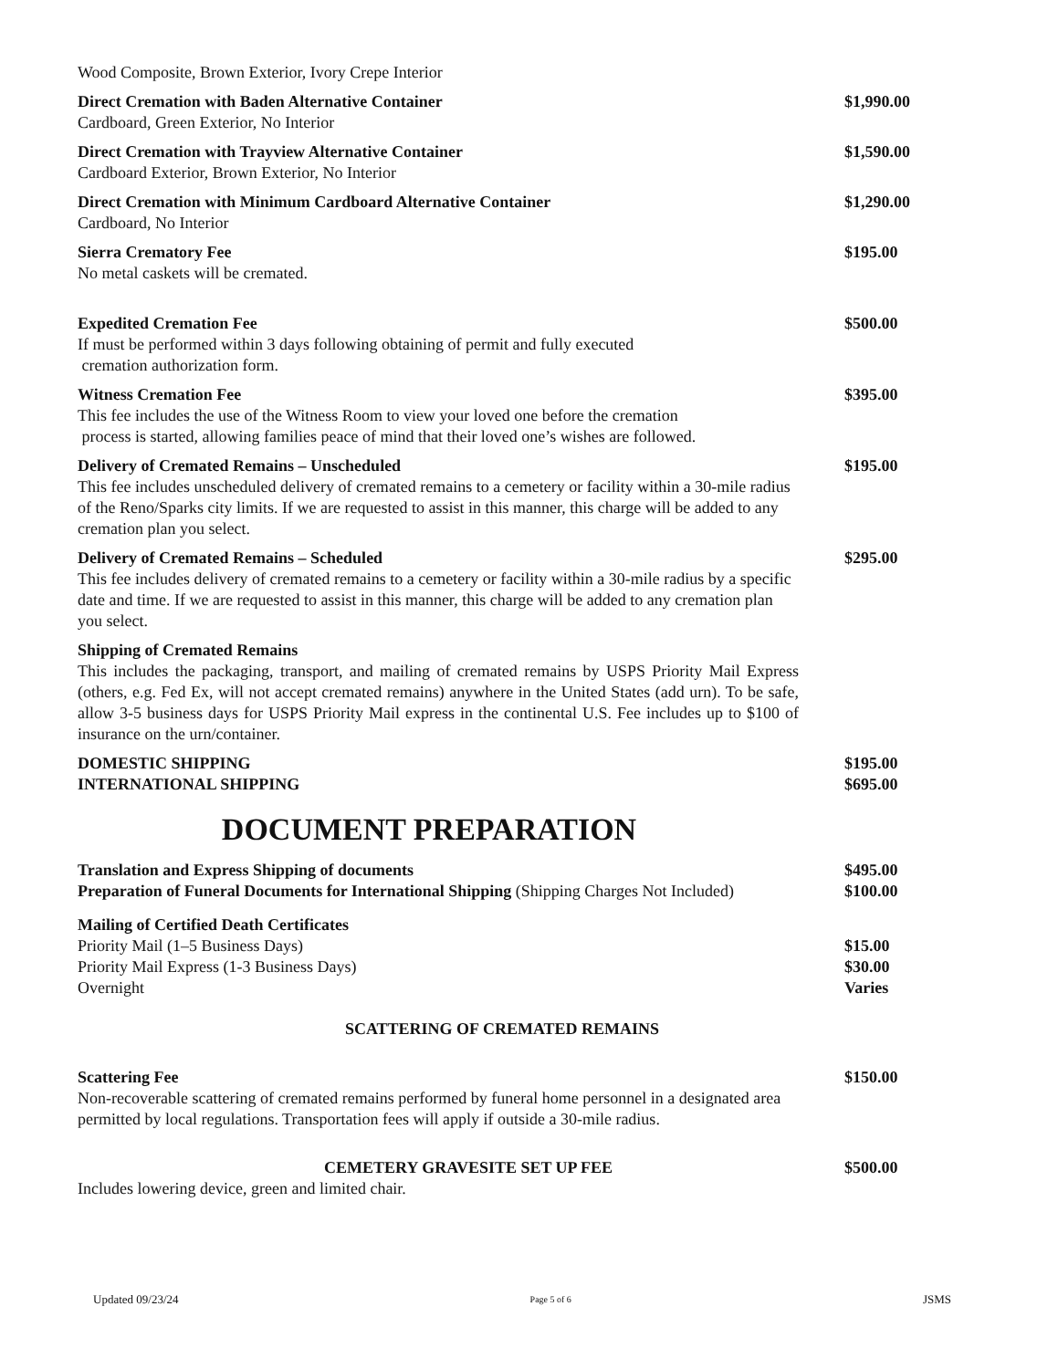Wood Composite, Brown Exterior, Ivory Crepe Interior
Direct Cremation with Baden Alternative Container $1,990.00
Cardboard, Green Exterior, No Interior
Direct Cremation with Trayview Alternative Container $1,590.00
Cardboard Exterior, Brown Exterior, No Interior
Direct Cremation with Minimum Cardboard Alternative Container $1,290.00
Cardboard, No Interior
Sierra Crematory Fee $195.00
No metal caskets will be cremated.
Expedited Cremation Fee $500.00
If must be performed within 3 days following obtaining of permit and fully executed
cremation authorization form.
Witness Cremation Fee $395.00
This fee includes the use of the Witness Room to view your loved one before the cremation
process is started, allowing families peace of mind that their loved one’s wishes are followed.
Delivery of Cremated Remains – Unscheduled $195.00
This fee includes unscheduled delivery of cremated remains to a cemetery or facility within a 30-mile radius of the Reno/Sparks city limits. If we are requested to assist in this manner, this charge will be added to any cremation plan you select.
Delivery of Cremated Remains – Scheduled $295.00
This fee includes delivery of cremated remains to a cemetery or facility within a 30-mile radius by a specific date and time. If we are requested to assist in this manner, this charge will be added to any cremation plan you select.
Shipping of Cremated Remains
This includes the packaging, transport, and mailing of cremated remains by USPS Priority Mail Express (others, e.g. Fed Ex, will not accept cremated remains) anywhere in the United States (add urn). To be safe, allow 3-5 business days for USPS Priority Mail express in the continental U.S. Fee includes up to $100 of insurance on the urn/container.
DOMESTIC SHIPPING $195.00
INTERNATIONAL SHIPPING $695.00
DOCUMENT PREPARATION
Translation and Express Shipping of documents $495.00
Preparation of Funeral Documents for International Shipping (Shipping Charges Not Included) $100.00
Mailing of Certified Death Certificates
Priority Mail (1–5 Business Days) $15.00
Priority Mail Express (1-3 Business Days) $30.00
Overnight Varies
SCATTERING OF CREMATED REMAINS
Scattering Fee $150.00
Non-recoverable scattering of cremated remains performed by funeral home personnel in a designated area permitted by local regulations. Transportation fees will apply if outside a 30-mile radius.
CEMETERY GRAVESITE SET UP FEE $500.00
Includes lowering device, green and limited chair.
Updated 09/23/24 Page 5 of 6 JSMS